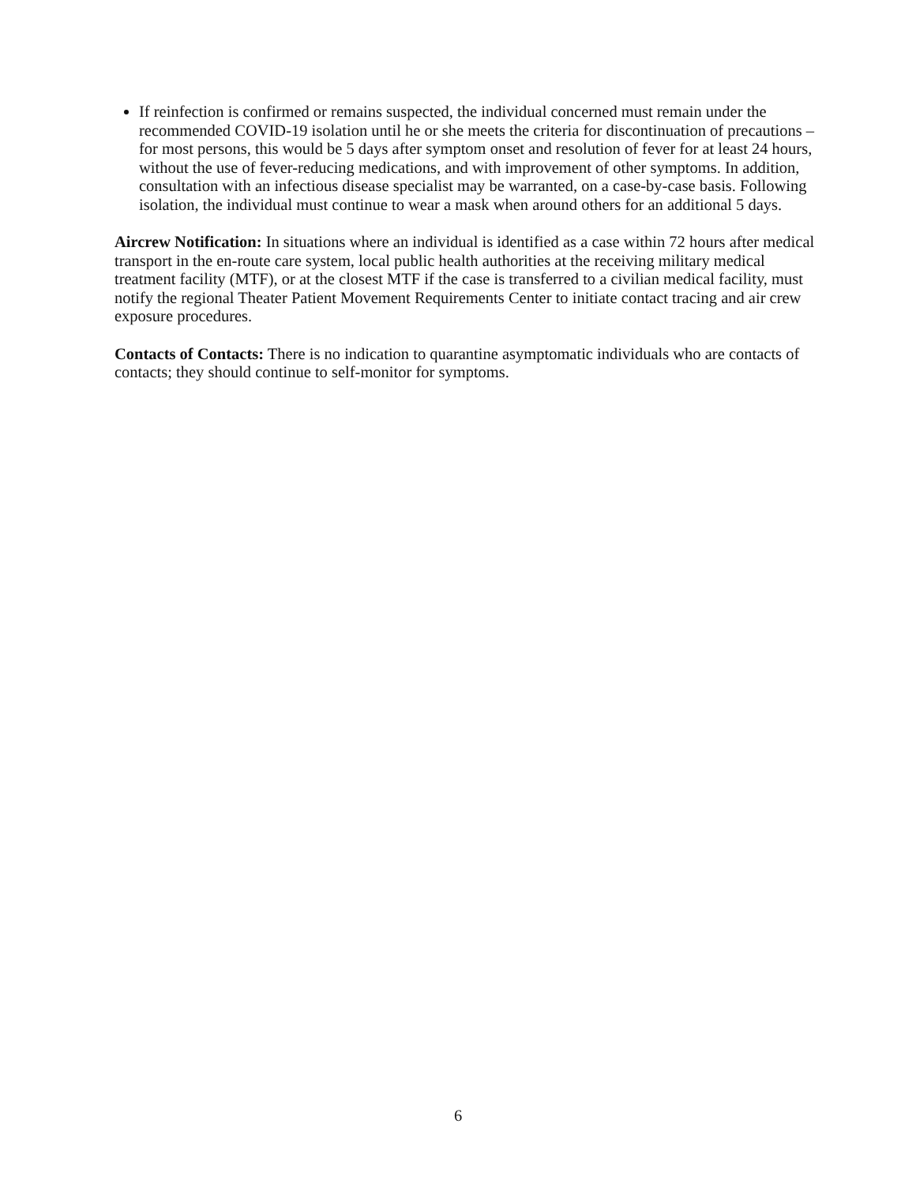If reinfection is confirmed or remains suspected, the individual concerned must remain under the recommended COVID-19 isolation until he or she meets the criteria for discontinuation of precautions – for most persons, this would be 5 days after symptom onset and resolution of fever for at least 24 hours, without the use of fever-reducing medications, and with improvement of other symptoms. In addition, consultation with an infectious disease specialist may be warranted, on a case-by-case basis. Following isolation, the individual must continue to wear a mask when around others for an additional 5 days.
Aircrew Notification: In situations where an individual is identified as a case within 72 hours after medical transport in the en-route care system, local public health authorities at the receiving military medical treatment facility (MTF), or at the closest MTF if the case is transferred to a civilian medical facility, must notify the regional Theater Patient Movement Requirements Center to initiate contact tracing and air crew exposure procedures.
Contacts of Contacts: There is no indication to quarantine asymptomatic individuals who are contacts of contacts; they should continue to self-monitor for symptoms.
6